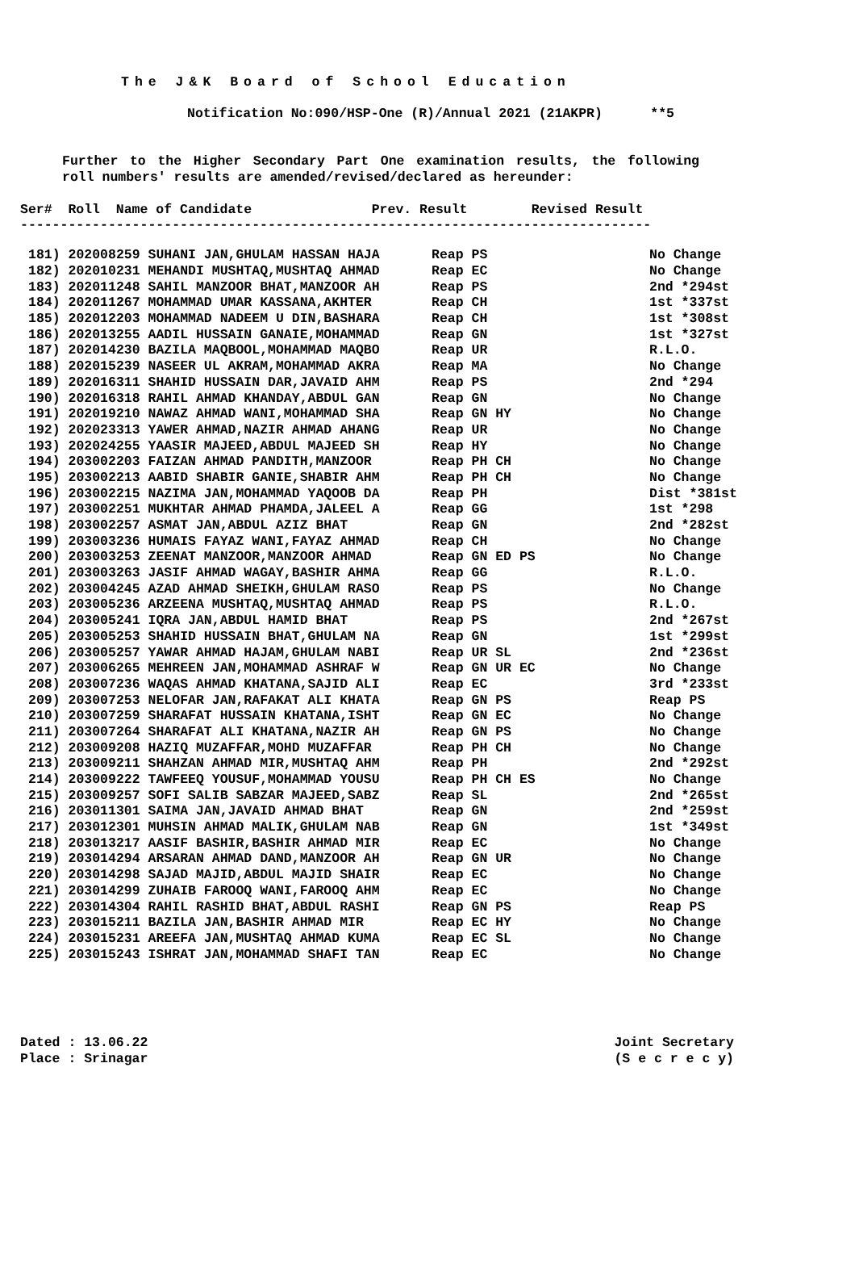The J&K Board of School Education
Notification No:090/HSP-One (R)/Annual 2021 (21AKPR) **5
Further to the Higher Secondary Part One examination results, the following roll numbers' results are amended/revised/declared as hereunder:
Ser# Roll Name of Candidate Prev. Result Revised Result -------------------------------------------------------------------------------
| 181) 202008259 SUHANI JAN,GHULAM HASSAN HAJA | Reap PS | No Change |
| 182) 202010231 MEHANDI MUSHTAQ,MUSHTAQ AHMAD | Reap EC | No Change |
| 183) 202011248 SAHIL MANZOOR BHAT,MANZOOR AH | Reap PS | 2nd *294st |
| 184) 202011267 MOHAMMAD UMAR KASSANA,AKHTER | Reap CH | 1st *337st |
| 185) 202012203 MOHAMMAD NADEEM U DIN,BASHARA | Reap CH | 1st *308st |
| 186) 202013255 AADIL HUSSAIN GANAIE,MOHAMMAD | Reap GN | 1st *327st |
| 187) 202014230 BAZILA MAQBOOL,MOHAMMAD MAQBO | Reap UR | R.L.O. |
| 188) 202015239 NASEER UL AKRAM,MOHAMMAD AKRA | Reap MA | No Change |
| 189) 202016311 SHAHID HUSSAIN DAR,JAVAID AHM | Reap PS | 2nd *294 |
| 190) 202016318 RAHIL AHMAD KHANDAY,ABDUL GAN | Reap GN | No Change |
| 191) 202019210 NAWAZ AHMAD WANI,MOHAMMAD SHA | Reap GN HY | No Change |
| 192) 202023313 YAWER AHMAD,NAZIR AHMAD AHANG | Reap UR | No Change |
| 193) 202024255 YAASIR MAJEED,ABDUL MAJEED SH | Reap HY | No Change |
| 194) 203002203 FAIZAN AHMAD PANDITH,MANZOOR | Reap PH CH | No Change |
| 195) 203002213 AABID SHABIR GANIE,SHABIR AHM | Reap PH CH | No Change |
| 196) 203002215 NAZIMA JAN,MOHAMMAD YAQOOB DA | Reap PH | Dist *381st |
| 197) 203002251 MUKHTAR AHMAD PHAMDA,JALEEL A | Reap GG | 1st *298 |
| 198) 203002257 ASMAT JAN,ABDUL AZIZ BHAT | Reap GN | 2nd *282st |
| 199) 203003236 HUMAIS FAYAZ WANI,FAYAZ AHMAD | Reap CH | No Change |
| 200) 203003253 ZEENAT MANZOOR,MANZOOR AHMAD | Reap GN ED PS | No Change |
| 201) 203003263 JASIF AHMAD WAGAY,BASHIR AHMA | Reap GG | R.L.O. |
| 202) 203004245 AZAD AHMAD SHEIKH,GHULAM RASO | Reap PS | No Change |
| 203) 203005236 ARZEENA MUSHTAQ,MUSHTAQ AHMAD | Reap PS | R.L.O. |
| 204) 203005241 IQRA JAN,ABDUL HAMID BHAT | Reap PS | 2nd *267st |
| 205) 203005253 SHAHID HUSSAIN BHAT,GHULAM NA | Reap GN | 1st *299st |
| 206) 203005257 YAWAR AHMAD HAJAM,GHULAM NABI | Reap UR SL | 2nd *236st |
| 207) 203006265 MEHREEN JAN,MOHAMMAD ASHRAF W | Reap GN UR EC | No Change |
| 208) 203007236 WAQAS AHMAD KHATANA,SAJID ALI | Reap EC | 3rd *233st |
| 209) 203007253 NELOFAR JAN,RAFAKAT ALI KHATA | Reap GN PS | Reap PS |
| 210) 203007259 SHARAFAT HUSSAIN KHATANA,ISHT | Reap GN EC | No Change |
| 211) 203007264 SHARAFAT ALI KHATANA,NAZIR AH | Reap GN PS | No Change |
| 212) 203009208 HAZIQ MUZAFFAR,MOHD MUZAFFAR | Reap PH CH | No Change |
| 213) 203009211 SHAHZAN AHMAD MIR,MUSHTAQ AHM | Reap PH | 2nd *292st |
| 214) 203009222 TAWFEEQ YOUSUF,MOHAMMAD YOUSU | Reap PH CH ES | No Change |
| 215) 203009257 SOFI SALIB SABZAR MAJEED,SABZ | Reap SL | 2nd *265st |
| 216) 203011301 SAIMA JAN,JAVAID AHMAD BHAT | Reap GN | 2nd *259st |
| 217) 203012301 MUHSIN AHMAD MALIK,GHULAM NAB | Reap GN | 1st *349st |
| 218) 203013217 AASIF BASHIR,BASHIR AHMAD MIR | Reap EC | No Change |
| 219) 203014294 ARSARAN AHMAD DAND,MANZOOR AH | Reap GN UR | No Change |
| 220) 203014298 SAJAD MAJID,ABDUL MAJID SHAIR | Reap EC | No Change |
| 221) 203014299 ZUHAIB FAROOQ WANI,FAROOQ AHM | Reap EC | No Change |
| 222) 203014304 RAHIL RASHID BHAT,ABDUL RASHI | Reap GN PS | Reap PS |
| 223) 203015211 BAZILA JAN,BASHIR AHMAD MIR | Reap EC HY | No Change |
| 224) 203015231 AREEFA JAN,MUSHTAQ AHMAD KUMA | Reap EC SL | No Change |
| 225) 203015243 ISHRAT JAN,MOHAMMAD SHAFI TAN | Reap EC | No Change |
Dated : 13.06.22
Place : Srinagar
Joint Secretary
(S e c r e c y)